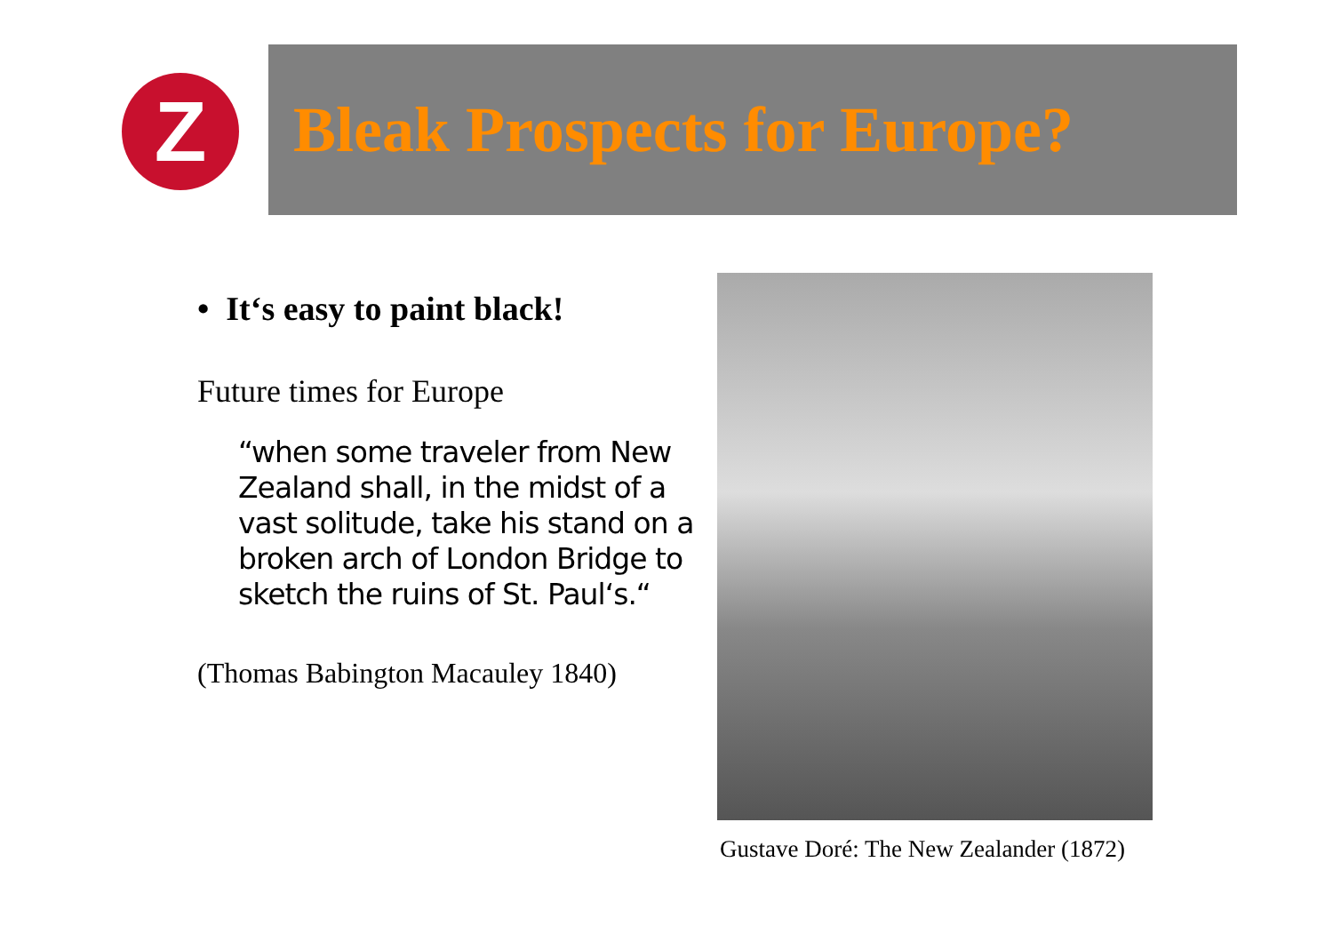Z
Bleak Prospects for Europe?
• It‘s easy to paint black!
Future times for Europe
“when some traveler from New Zealand shall, in the midst of a vast solitude, take his stand on a broken arch of London Bridge to sketch the ruins of St. Paul‘s.“
(Thomas Babington Macauley 1840)
Gustave Doré: The New Zealander (1872)